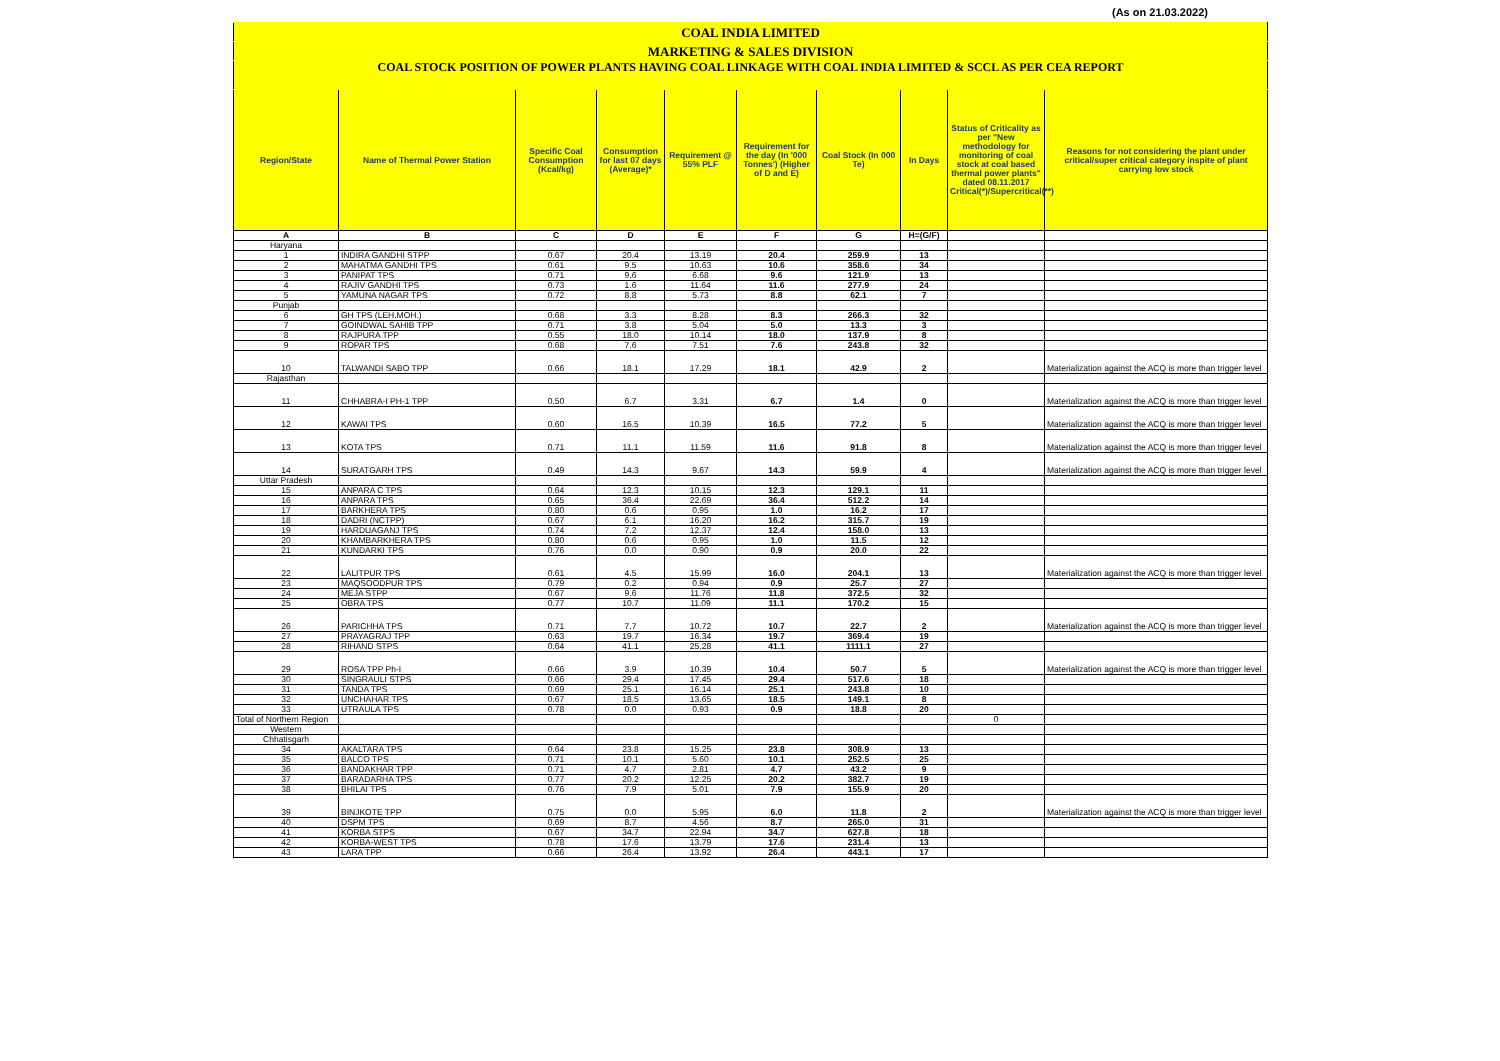(As on 21.03.2022)
| COAL INDIA LIMITED | | | | | | | | | |
| MARKETING & SALES DIVISION | | | | | | | | | |
| COAL STOCK POSITION OF POWER PLANTS HAVING COAL LINKAGE WITH COAL INDIA LIMITED & SCCL AS PER CEA REPORT | | | | | | | | | |
| Region/State | Name of Thermal Power Station | Specific Coal Consumption (Kcal/kg) | Consumption for last 07 days (Average)* | Requirement @ 55% PLF | Requirement for the day (In '000 Tonnes') (Higher of D and E) | Coal Stock (In 000 Te) | In Days | Status of Criticality as per "New methodology for monitoring of coal stock at coal based thermal power plants" dated 08.11.2017 Critical(*)/Supercritical(**) | Reasons for not considering the plant under critical/super critical category inspite of plant carrying low stock |
| A | B | C | D | E | F | G | H=(G/F) | | |
| Haryana | | | | | | | | | |
| 1 | INDIRA GANDHI STPP | 0.67 | 20.4 | 13.19 | 20.4 | 259.9 | 13 | | |
| 2 | MAHATMA GANDHI TPS | 0.61 | 9.5 | 10.63 | 10.6 | 358.6 | 34 | | |
| 3 | PANIPAT TPS | 0.71 | 9.6 | 6.68 | 9.6 | 121.9 | 13 | | |
| 4 | RAJIV GANDHI TPS | 0.73 | 1.6 | 11.64 | 11.6 | 277.9 | 24 | | |
| 5 | YAMUNA NAGAR TPS | 0.72 | 8.8 | 5.73 | 8.8 | 62.1 | 7 | | |
| Punjab | | | | | | | | | |
| 6 | GH TPS (LEH.MOH.) | 0.68 | 3.3 | 8.28 | 8.3 | 266.3 | 32 | | |
| 7 | GOINDWAL SAHIB TPP | 0.71 | 3.8 | 5.04 | 5.0 | 13.3 | 3 | | |
| 8 | RAJPURA TPP | 0.55 | 18.0 | 10.14 | 18.0 | 137.9 | 8 | | |
| 9 | ROPAR TPS | 0.68 | 7.6 | 7.51 | 7.6 | 243.8 | 32 | | |
| 10 | TALWANDI SABO TPP | 0.66 | 18.1 | 17.29 | 18.1 | 42.9 | 2 | | Materialization against the ACQ is more than trigger level |
| Rajasthan | | | | | | | | | |
| 11 | CHHABRA-I PH-1 TPP | 0.50 | 6.7 | 3.31 | 6.7 | 1.4 | 0 | | Materialization against the ACQ is more than trigger level |
| 12 | KAWAI TPS | 0.60 | 16.5 | 10.39 | 16.5 | 77.2 | 5 | | Materialization against the ACQ is more than trigger level |
| 13 | KOTA TPS | 0.71 | 11.1 | 11.59 | 11.6 | 91.8 | 8 | | Materialization against the ACQ is more than trigger level |
| 14 | SURATGARH TPS | 0.49 | 14.3 | 9.67 | 14.3 | 59.9 | 4 | | Materialization against the ACQ is more than trigger level |
| Uttar Pradesh | | | | | | | | | |
| 15 | ANPARA C TPS | 0.64 | 12.3 | 10.15 | 12.3 | 129.1 | 11 | | |
| 16 | ANPARA TPS | 0.65 | 36.4 | 22.69 | 36.4 | 512.2 | 14 | | |
| 17 | BARKHERA TPS | 0.80 | 0.6 | 0.95 | 1.0 | 16.2 | 17 | | |
| 18 | DADRI (NCTPP) | 0.67 | 6.1 | 16.20 | 16.2 | 315.7 | 19 | | |
| 19 | HARDUAGANJ TPS | 0.74 | 7.2 | 12.37 | 12.4 | 158.0 | 13 | | |
| 20 | KHAMBARKHERA TPS | 0.80 | 0.6 | 0.95 | 1.0 | 11.5 | 12 | | |
| 21 | KUNDARKI TPS | 0.76 | 0.0 | 0.90 | 0.9 | 20.0 | 22 | | |
| 22 | LALITPUR TPS | 0.61 | 4.5 | 15.99 | 16.0 | 204.1 | 13 | | Materialization against the ACQ is more than trigger level |
| 23 | MAQSOODPUR TPS | 0.79 | 0.2 | 0.94 | 0.9 | 25.7 | 27 | | |
| 24 | MEJA STPP | 0.67 | 9.6 | 11.76 | 11.8 | 372.5 | 32 | | |
| 25 | OBRA TPS | 0.77 | 10.7 | 11.09 | 11.1 | 170.2 | 15 | | |
| 26 | PARICHHA TPS | 0.71 | 7.7 | 10.72 | 10.7 | 22.7 | 2 | | Materialization against the ACQ is more than trigger level |
| 27 | PRAYAGRAJ TPP | 0.63 | 19.7 | 16.34 | 19.7 | 369.4 | 19 | | |
| 28 | RIHAND STPS | 0.64 | 41.1 | 25.28 | 41.1 | 1111.1 | 27 | | |
| 29 | ROSA TPP Ph-I | 0.66 | 3.9 | 10.39 | 10.4 | 50.7 | 5 | | Materialization against the ACQ is more than trigger level |
| 30 | SINGRAULI STPS | 0.66 | 29.4 | 17.45 | 29.4 | 517.6 | 18 | | |
| 31 | TANDA TPS | 0.69 | 25.1 | 16.14 | 25.1 | 243.8 | 10 | | |
| 32 | UNCHAHAR TPS | 0.67 | 18.5 | 13.65 | 18.5 | 149.1 | 8 | | |
| 33 | UTRAULA TPS | 0.78 | 0.0 | 0.93 | 0.9 | 18.8 | 20 | | |
| Total of Northern Region | | | | | | | | 0 | |
| Western | | | | | | | | | |
| Chhatisgarh | | | | | | | | | |
| 34 | AKALTARA TPS | 0.64 | 23.8 | 15.25 | 23.8 | 308.9 | 13 | | |
| 35 | BALCO TPS | 0.71 | 10.1 | 5.60 | 10.1 | 252.5 | 25 | | |
| 36 | BANDAKHAR TPP | 0.71 | 4.7 | 2.81 | 4.7 | 43.2 | 9 | | |
| 37 | BARADARHA TPS | 0.77 | 20.2 | 12.25 | 20.2 | 382.7 | 19 | | |
| 38 | BHILAI TPS | 0.76 | 7.9 | 5.01 | 7.9 | 155.9 | 20 | | |
| 39 | BINJKOTE TPP | 0.75 | 0.0 | 5.95 | 6.0 | 11.8 | 2 | | Materialization against the ACQ is more than trigger level |
| 40 | DSPM TPS | 0.69 | 8.7 | 4.56 | 8.7 | 265.0 | 31 | | |
| 41 | KORBA STPS | 0.67 | 34.7 | 22.94 | 34.7 | 627.8 | 18 | | |
| 42 | KORBA-WEST TPS | 0.78 | 17.6 | 13.79 | 17.6 | 231.4 | 13 | | |
| 43 | LARA TPP | 0.66 | 26.4 | 13.92 | 26.4 | 443.1 | 17 | | |